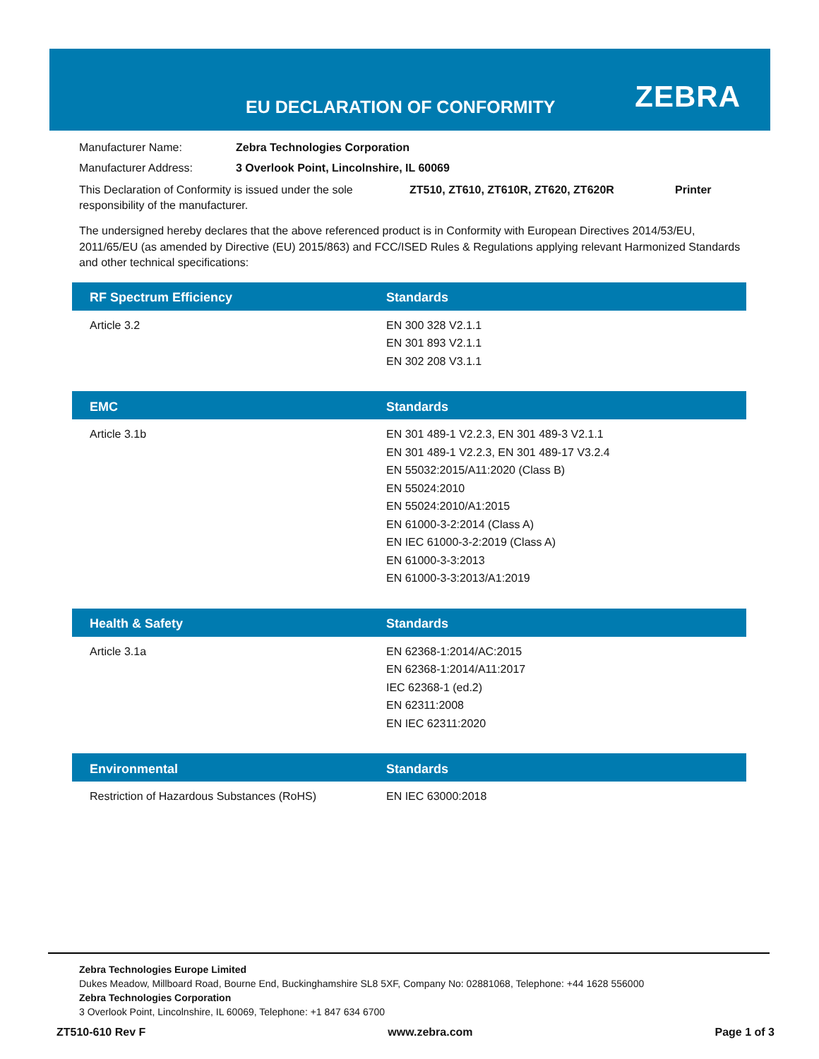EU DECLARATION OF CONFORMITY ZEBRA
Manufacturer Name: Zebra Technologies Corporation
Manufacturer Address: 3 Overlook Point, Lincolnshire, IL 60069
This Declaration of Conformity is issued under the sole responsibility of the manufacturer. ZT510, ZT610, ZT610R, ZT620, ZT620R Printer
The undersigned hereby declares that the above referenced product is in Conformity with European Directives 2014/53/EU, 2011/65/EU (as amended by Directive (EU) 2015/863) and FCC/ISED Rules & Regulations applying relevant Harmonized Standards and other technical specifications:
| RF Spectrum Efficiency | Standards |
| --- | --- |
| Article 3.2 | EN 300 328 V2.1.1 EN 301 893 V2.1.1 EN 302 208 V3.1.1 |
| EMC | Standards |
| Article 3.1b | EN 301 489-1 V2.2.3, EN 301 489-3 V2.1.1 EN 301 489-1 V2.2.3, EN 301 489-17 V3.2.4 EN 55032:2015/A11:2020 (Class B) EN 55024:2010 EN 55024:2010/A1:2015 EN 61000-3-2:2014 (Class A) EN IEC 61000-3-2:2019 (Class A) EN 61000-3-3:2013 EN 61000-3-3:2013/A1:2019 |
| Health & Safety | Standards |
| Article 3.1a | EN 62368-1:2014/AC:2015 EN 62368-1:2014/A11:2017 IEC 62368-1 (ed.2) EN 62311:2008 EN IEC 62311:2020 |
| Environmental | Standards |
| Restriction of Hazardous Substances (RoHS) | EN IEC 63000:2018 |
Zebra Technologies Europe Limited
Dukes Meadow, Millboard Road, Bourne End, Buckinghamshire SL8 5XF, Company No: 02881068, Telephone: +44 1628 556000
Zebra Technologies Corporation
3 Overlook Point, Lincolnshire, IL 60069, Telephone: +1 847 634 6700
ZT510-610 Rev F www.zebra.com Page 1 of 3